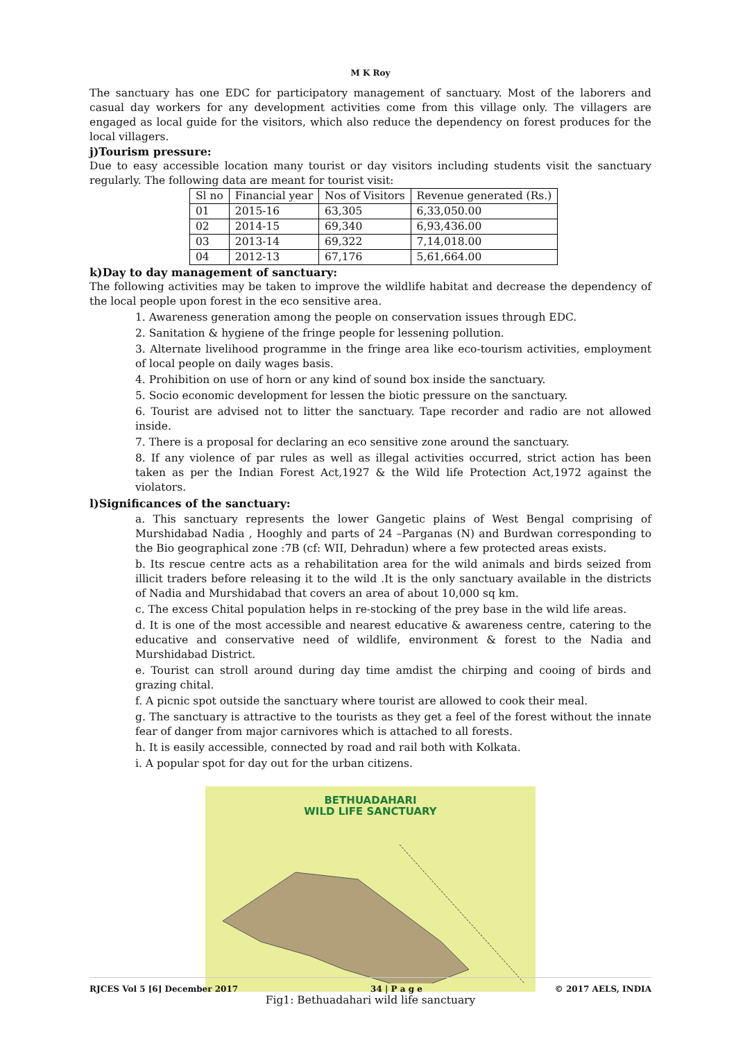M K Roy
The sanctuary has one EDC for participatory management of sanctuary. Most of the laborers and casual day workers for any development activities come from this village only. The villagers are engaged as local guide for the visitors, which also reduce the dependency on forest produces for the local villagers.
j)Tourism pressure:
Due to easy accessible location many tourist or day visitors including students visit the sanctuary regularly. The following data are meant for tourist visit:
| Sl no | Financial year | Nos of Visitors | Revenue generated (Rs.) |
| --- | --- | --- | --- |
| 01 | 2015-16 | 63,305 | 6,33,050.00 |
| 02 | 2014-15 | 69,340 | 6,93,436.00 |
| 03 | 2013-14 | 69,322 | 7,14,018.00 |
| 04 | 2012-13 | 67,176 | 5,61,664.00 |
k)Day to day management of sanctuary:
The following activities may be taken to improve the wildlife habitat and decrease the dependency of the local people upon forest in the eco sensitive area.
1. Awareness generation among the people on conservation issues through EDC.
2. Sanitation & hygiene of the fringe people for lessening pollution.
3. Alternate livelihood programme in the fringe area like eco-tourism activities, employment of local people on daily wages basis.
4. Prohibition on use of horn or any kind of sound box inside the sanctuary.
5. Socio economic development for lessen the biotic pressure on the sanctuary.
6. Tourist are advised not to litter the sanctuary. Tape recorder and radio are not allowed inside.
7. There is a proposal for declaring an eco sensitive zone around the sanctuary.
8. If any violence of par rules as well as illegal activities occurred, strict action has been taken as per the Indian Forest Act,1927 & the Wild life Protection Act,1972 against the violators.
l)Significances of the sanctuary:
a. This sanctuary represents the lower Gangetic plains of West Bengal comprising of Murshidabad Nadia , Hooghly and parts of 24 –Parganas (N) and Burdwan corresponding to the Bio geographical zone :7B (cf: WII, Dehradun) where a few protected areas exists.
b. Its rescue centre acts as a rehabilitation area for the wild animals and birds seized from illicit traders before releasing it to the wild .It is the only sanctuary available in the districts of Nadia and Murshidabad that covers an area of about 10,000 sq km.
c. The excess Chital population helps in re-stocking of the prey base in the wild life areas.
d. It is one of the most accessible and nearest educative & awareness centre, catering to the educative and conservative need of wildlife, environment & forest to the Nadia and Murshidabad District.
e. Tourist can stroll around during day time amdist the chirping and cooing of birds and grazing chital.
f. A picnic spot outside the sanctuary where tourist are allowed to cook their meal.
g. The sanctuary is attractive to the tourists as they get a feel of the forest without the innate fear of danger from major carnivores which is attached to all forests.
h. It is easily accessible, connected by road and rail both with Kolkata.
i. A popular spot for day out for the urban citizens.
BETHUADAHARI
WILD LIFE SANCTUARY
Fig1: Bethuadahari wild life sanctuary
RJCES Vol 5 [6] December 2017 34 | P a g e © 2017 AELS, INDIA